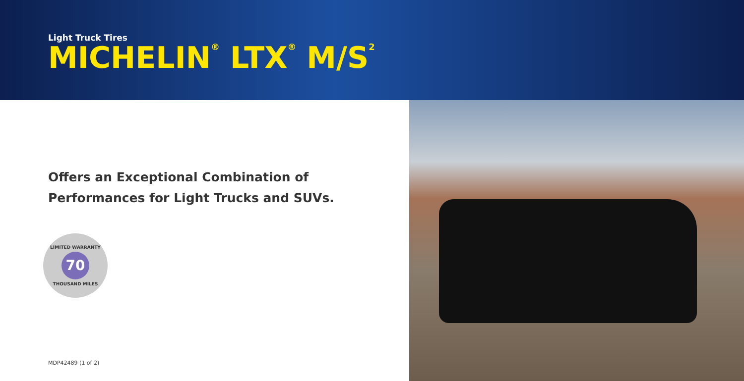Light Truck Tires
MICHELIN<sup>®</sup> LTX<sup>®</sup> M/S<sup>2</sup>
Offers an Exceptional Combination of
Performances for Light Trucks and SUVs.
LIMITED WARRANTY
70
THOUSAND MILES
MDP42489 (1 of 2)